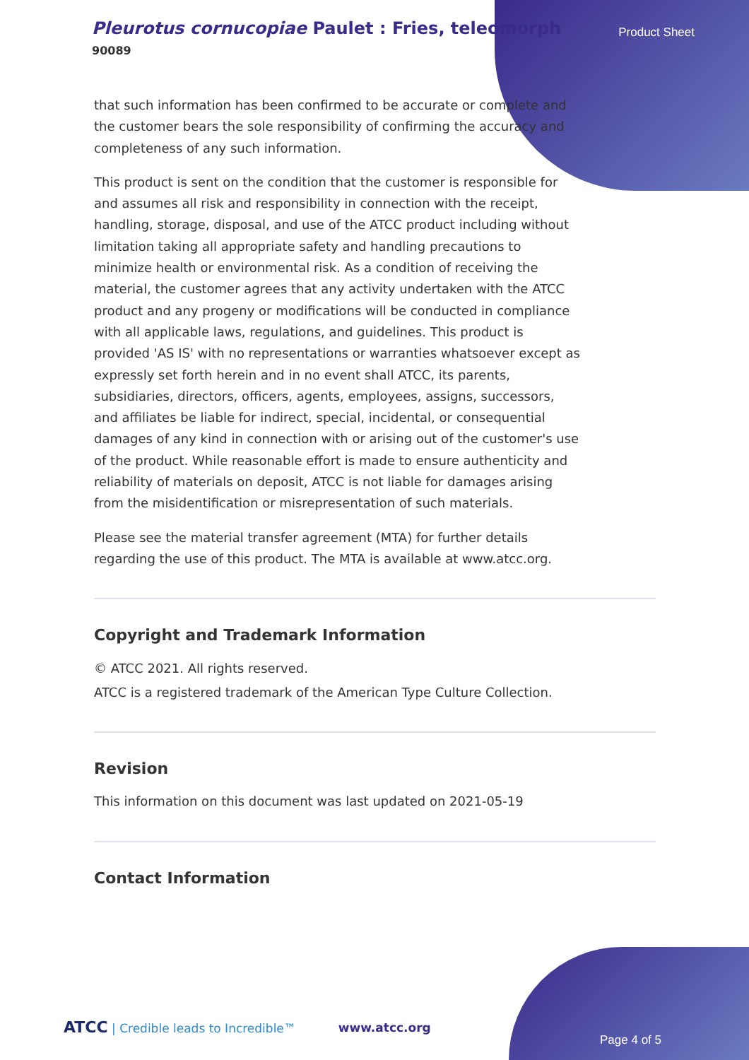Pleurotus cornucopiae Paulet : Fries, teleomorph
90089
Product Sheet
that such information has been confirmed to be accurate or complete and the customer bears the sole responsibility of confirming the accuracy and completeness of any such information.
This product is sent on the condition that the customer is responsible for and assumes all risk and responsibility in connection with the receipt, handling, storage, disposal, and use of the ATCC product including without limitation taking all appropriate safety and handling precautions to minimize health or environmental risk. As a condition of receiving the material, the customer agrees that any activity undertaken with the ATCC product and any progeny or modifications will be conducted in compliance with all applicable laws, regulations, and guidelines. This product is provided 'AS IS' with no representations or warranties whatsoever except as expressly set forth herein and in no event shall ATCC, its parents, subsidiaries, directors, officers, agents, employees, assigns, successors, and affiliates be liable for indirect, special, incidental, or consequential damages of any kind in connection with or arising out of the customer's use of the product. While reasonable effort is made to ensure authenticity and reliability of materials on deposit, ATCC is not liable for damages arising from the misidentification or misrepresentation of such materials.
Please see the material transfer agreement (MTA) for further details regarding the use of this product. The MTA is available at www.atcc.org.
Copyright and Trademark Information
© ATCC 2021. All rights reserved.
ATCC is a registered trademark of the American Type Culture Collection.
Revision
This information on this document was last updated on 2021-05-19
Contact Information
ATCC | Credible leads to Incredible™ www.atcc.org
Page 4 of 5